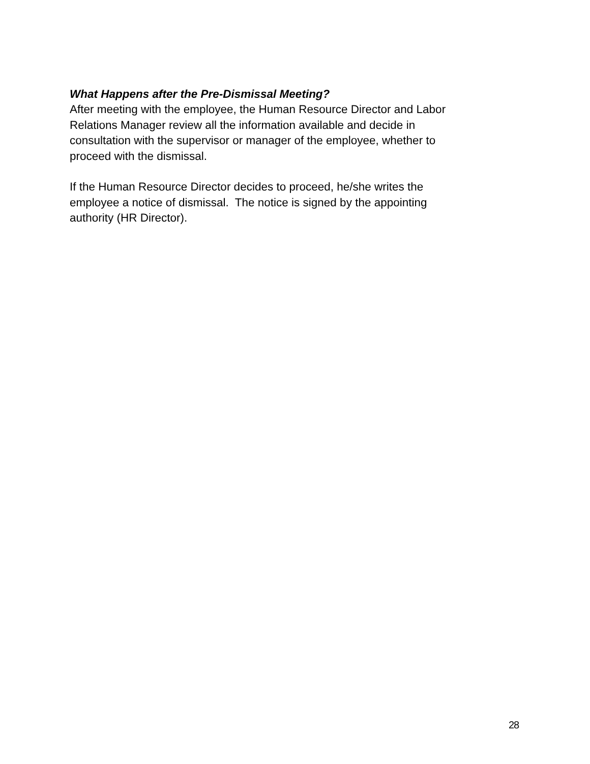What Happens after the Pre-Dismissal Meeting?
After meeting with the employee, the Human Resource Director and Labor
Relations Manager review all the information available and decide in
consultation with the supervisor or manager of the employee, whether to
proceed with the dismissal.
If the Human Resource Director decides to proceed, he/she writes the
employee a notice of dismissal. The notice is signed by the appointing
authority (HR Director).
28